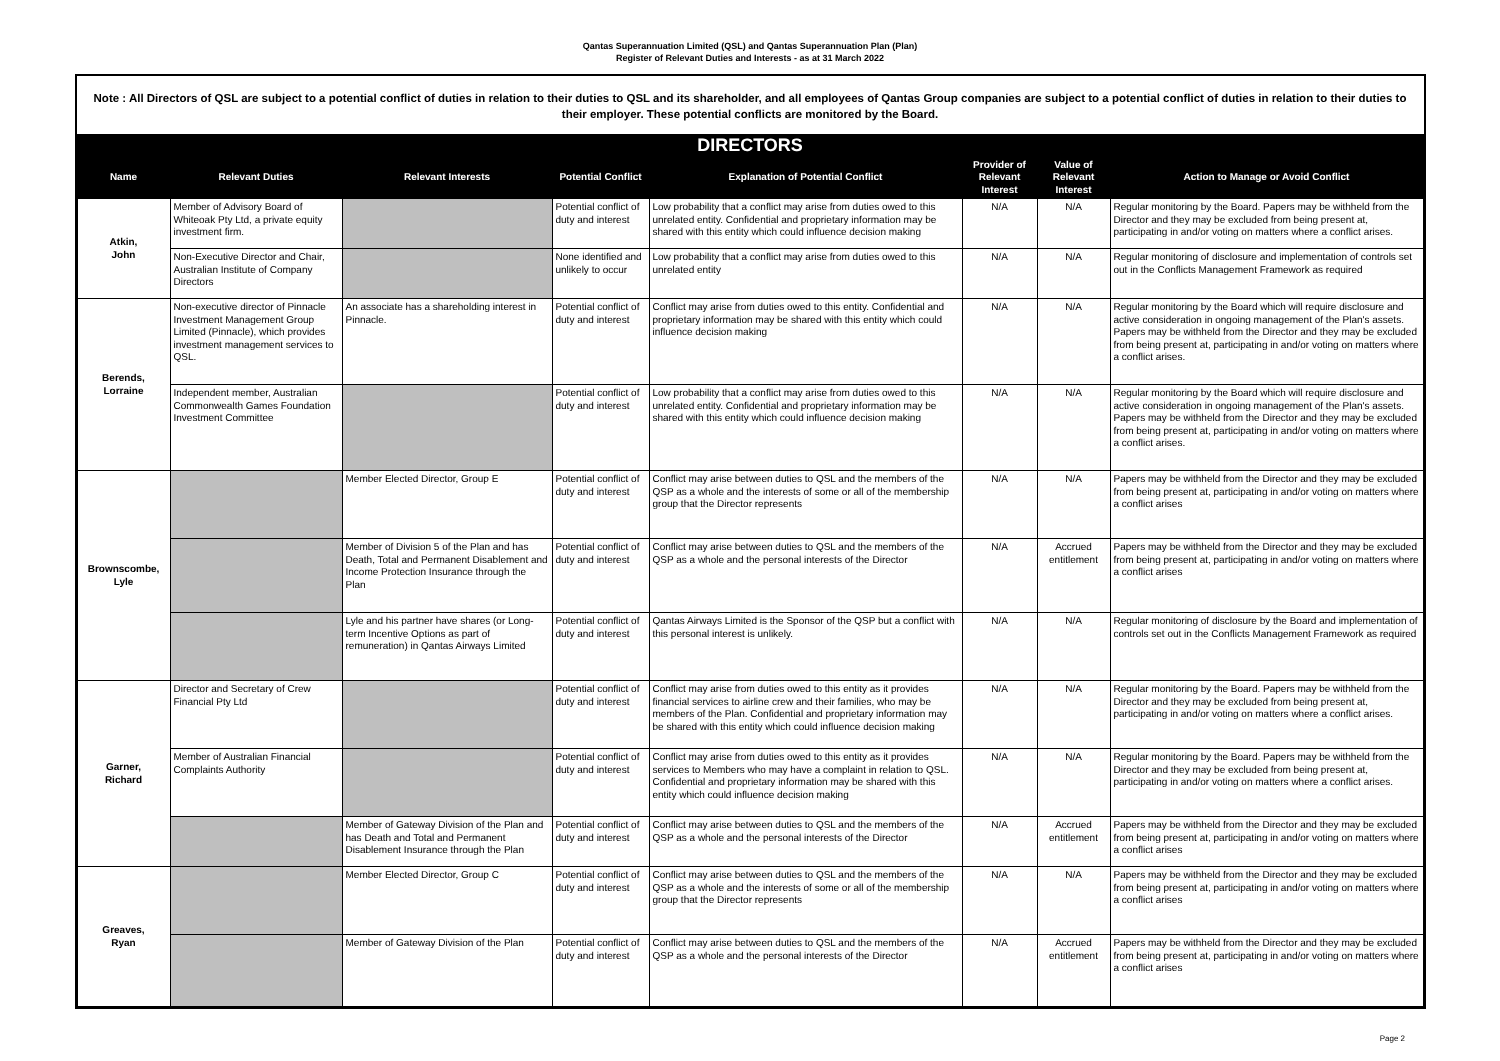Qantas Superannuation Limited (QSL) and Qantas Superannuation Plan (Plan)
Register of Relevant Duties and Interests - as at 31 March 2022
Note : All Directors of QSL are subject to a potential conflict of duties in relation to their duties to QSL and its shareholder, and all employees of Qantas Group companies are subject to a potential conflict of duties in relation to their duties to their employer. These potential conflicts are monitored by the Board.
| DIRECTORS | | | | | | | |
| Name | Relevant Duties | Relevant Interests | Potential Conflict | Explanation of Potential Conflict | Provider of Relevant Interest | Value of Relevant Interest | Action to Manage or Avoid Conflict |
| Atkin, John | Member of Advisory Board of Whiteoak Pty Ltd, a private equity investment firm. | | Potential conflict of duty and interest | Low probability that a conflict may arise from duties owed to this unrelated entity. Confidential and proprietary information may be shared with this entity which could influence decision making | N/A | N/A | Regular monitoring by the Board. Papers may be withheld from the Director and they may be excluded from being present at, participating in and/or voting on matters where a conflict arises. |
| | Non-Executive Director and Chair, Australian Institute of Company Directors | | None identified and unlikely to occur | Low probability that a conflict may arise from duties owed to this unrelated entity | N/A | N/A | Regular monitoring of disclosure and implementation of controls set out in the Conflicts Management Framework as required |
| Berends, Lorraine | Non-executive director of Pinnacle Investment Management Group Limited (Pinnacle), which provides investment management services to QSL. | An associate has a shareholding interest in Pinnacle. | Potential conflict of duty and interest | Conflict may arise from duties owed to this entity. Confidential and proprietary information may be shared with this entity which could influence decision making | N/A | N/A | Regular monitoring by the Board which will require disclosure and active consideration in ongoing management of the Plan's assets. Papers may be withheld from the Director and they may be excluded from being present at, participating in and/or voting on matters where a conflict arises. |
| | Independent member, Australian Commonwealth Games Foundation Investment Committee | | Potential conflict of duty and interest | Low probability that a conflict may arise from duties owed to this unrelated entity. Confidential and proprietary information may be shared with this entity which could influence decision making | N/A | N/A | Regular monitoring by the Board which will require disclosure and active consideration in ongoing management of the Plan's assets. Papers may be withheld from the Director and they may be excluded from being present at, participating in and/or voting on matters where a conflict arises. |
| Brownscombe, Lyle | | Member Elected Director, Group E | Potential conflict of duty and interest | Conflict may arise between duties to QSL and the members of the QSP as a whole and the interests of some or all of the membership group that the Director represents | N/A | N/A | Papers may be withheld from the Director and they may be excluded from being present at, participating in and/or voting on matters where a conflict arises |
| | | Member of Division 5 of the Plan and has Death, Total and Permanent Disablement and Income Protection Insurance through the Plan | Potential conflict of duty and interest | Conflict may arise between duties to QSL and the members of the QSP as a whole and the personal interests of the Director | N/A | Accrued entitlement | Papers may be withheld from the Director and they may be excluded from being present at, participating in and/or voting on matters where a conflict arises |
| | | Lyle and his partner have shares (or Long-term Incentive Options as part of remuneration) in Qantas Airways Limited | Potential conflict of duty and interest | Qantas Airways Limited is the Sponsor of the QSP but a conflict with this personal interest is unlikely. | N/A | N/A | Regular monitoring of disclosure by the Board and implementation of controls set out in the Conflicts Management Framework as required |
| Garner, Richard | Director and Secretary of Crew Financial Pty Ltd | | Potential conflict of duty and interest | Conflict may arise from duties owed to this entity as it provides financial services to airline crew and their families, who may be members of the Plan. Confidential and proprietary information may be shared with this entity which could influence decision making | N/A | N/A | Regular monitoring by the Board. Papers may be withheld from the Director and they may be excluded from being present at, participating in and/or voting on matters where a conflict arises. |
| | Member of Australian Financial Complaints Authority | | Potential conflict of duty and interest | Conflict may arise from duties owed to this entity as it provides services to Members who may have a complaint in relation to QSL. Confidential and proprietary information may be shared with this entity which could influence decision making | N/A | N/A | Regular monitoring by the Board. Papers may be withheld from the Director and they may be excluded from being present at, participating in and/or voting on matters where a conflict arises. |
| | | Member of Gateway Division of the Plan and has Death and Total and Permanent Disablement Insurance through the Plan | Potential conflict of duty and interest | Conflict may arise between duties to QSL and the members of the QSP as a whole and the personal interests of the Director | N/A | Accrued entitlement | Papers may be withheld from the Director and they may be excluded from being present at, participating in and/or voting on matters where a conflict arises |
| Greaves, Ryan | | Member Elected Director, Group C | Potential conflict of duty and interest | Conflict may arise between duties to QSL and the members of the QSP as a whole and the interests of some or all of the membership group that the Director represents | N/A | N/A | Papers may be withheld from the Director and they may be excluded from being present at, participating in and/or voting on matters where a conflict arises |
| | | Member of Gateway Division of the Plan | Potential conflict of duty and interest | Conflict may arise between duties to QSL and the members of the QSP as a whole and the personal interests of the Director | N/A | Accrued entitlement | Papers may be withheld from the Director and they may be excluded from being present at, participating in and/or voting on matters where a conflict arises |
Page 2